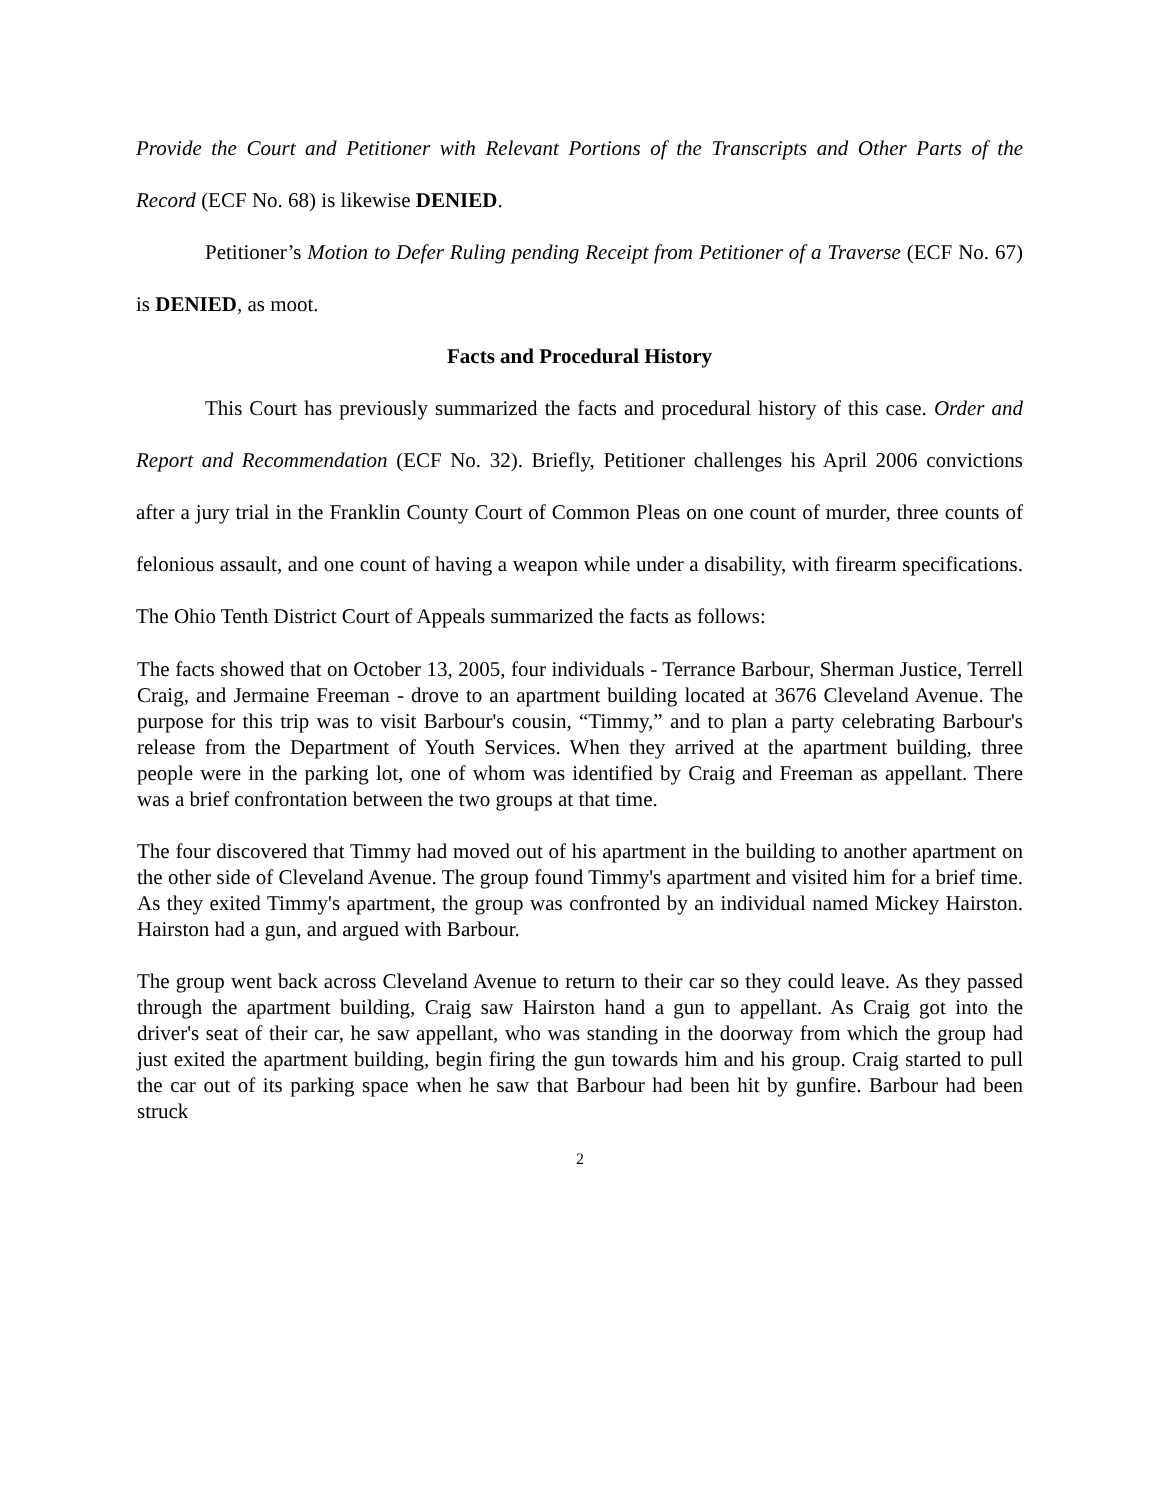Provide the Court and Petitioner with Relevant Portions of the Transcripts and Other Parts of the Record (ECF No. 68) is likewise DENIED.
Petitioner’s Motion to Defer Ruling pending Receipt from Petitioner of a Traverse (ECF No. 67) is DENIED, as moot.
Facts and Procedural History
This Court has previously summarized the facts and procedural history of this case. Order and Report and Recommendation (ECF No. 32). Briefly, Petitioner challenges his April 2006 convictions after a jury trial in the Franklin County Court of Common Pleas on one count of murder, three counts of felonious assault, and one count of having a weapon while under a disability, with firearm specifications. The Ohio Tenth District Court of Appeals summarized the facts as follows:
The facts showed that on October 13, 2005, four individuals - Terrance Barbour, Sherman Justice, Terrell Craig, and Jermaine Freeman - drove to an apartment building located at 3676 Cleveland Avenue. The purpose for this trip was to visit Barbour's cousin, “Timmy,” and to plan a party celebrating Barbour's release from the Department of Youth Services. When they arrived at the apartment building, three people were in the parking lot, one of whom was identified by Craig and Freeman as appellant. There was a brief confrontation between the two groups at that time.
The four discovered that Timmy had moved out of his apartment in the building to another apartment on the other side of Cleveland Avenue. The group found Timmy's apartment and visited him for a brief time. As they exited Timmy's apartment, the group was confronted by an individual named Mickey Hairston. Hairston had a gun, and argued with Barbour.
The group went back across Cleveland Avenue to return to their car so they could leave. As they passed through the apartment building, Craig saw Hairston hand a gun to appellant. As Craig got into the driver's seat of their car, he saw appellant, who was standing in the doorway from which the group had just exited the apartment building, begin firing the gun towards him and his group. Craig started to pull the car out of its parking space when he saw that Barbour had been hit by gunfire. Barbour had been struck
2